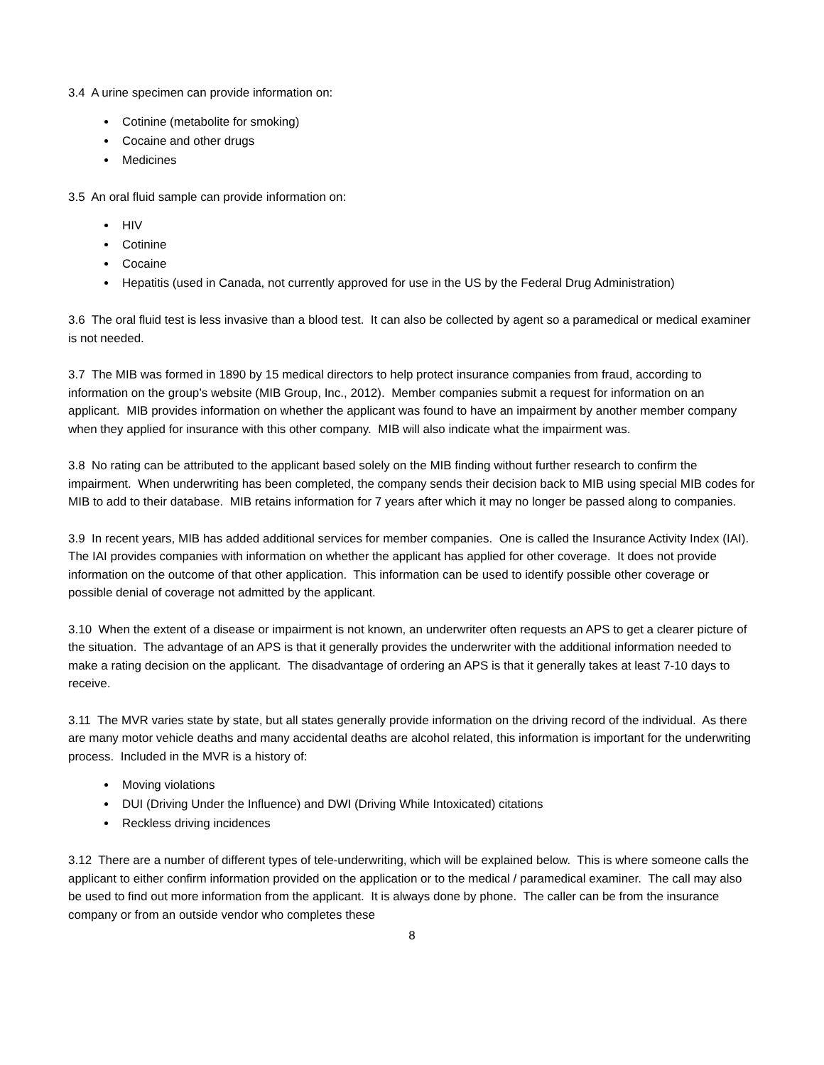3.4 A urine specimen can provide information on:
Cotinine (metabolite for smoking)
Cocaine and other drugs
Medicines
3.5 An oral fluid sample can provide information on:
HIV
Cotinine
Cocaine
Hepatitis (used in Canada, not currently approved for use in the US by the Federal Drug Administration)
3.6 The oral fluid test is less invasive than a blood test. It can also be collected by agent so a paramedical or medical examiner is not needed.
3.7 The MIB was formed in 1890 by 15 medical directors to help protect insurance companies from fraud, according to information on the group’s website (MIB Group, Inc., 2012). Member companies submit a request for information on an applicant. MIB provides information on whether the applicant was found to have an impairment by another member company when they applied for insurance with this other company. MIB will also indicate what the impairment was.
3.8 No rating can be attributed to the applicant based solely on the MIB finding without further research to confirm the impairment. When underwriting has been completed, the company sends their decision back to MIB using special MIB codes for MIB to add to their database. MIB retains information for 7 years after which it may no longer be passed along to companies.
3.9 In recent years, MIB has added additional services for member companies. One is called the Insurance Activity Index (IAI). The IAI provides companies with information on whether the applicant has applied for other coverage. It does not provide information on the outcome of that other application. This information can be used to identify possible other coverage or possible denial of coverage not admitted by the applicant.
3.10 When the extent of a disease or impairment is not known, an underwriter often requests an APS to get a clearer picture of the situation. The advantage of an APS is that it generally provides the underwriter with the additional information needed to make a rating decision on the applicant. The disadvantage of ordering an APS is that it generally takes at least 7-10 days to receive.
3.11 The MVR varies state by state, but all states generally provide information on the driving record of the individual. As there are many motor vehicle deaths and many accidental deaths are alcohol related, this information is important for the underwriting process. Included in the MVR is a history of:
Moving violations
DUI (Driving Under the Influence) and DWI (Driving While Intoxicated) citations
Reckless driving incidences
3.12 There are a number of different types of tele-underwriting, which will be explained below. This is where someone calls the applicant to either confirm information provided on the application or to the medical / paramedical examiner. The call may also be used to find out more information from the applicant. It is always done by phone. The caller can be from the insurance company or from an outside vendor who completes these
8